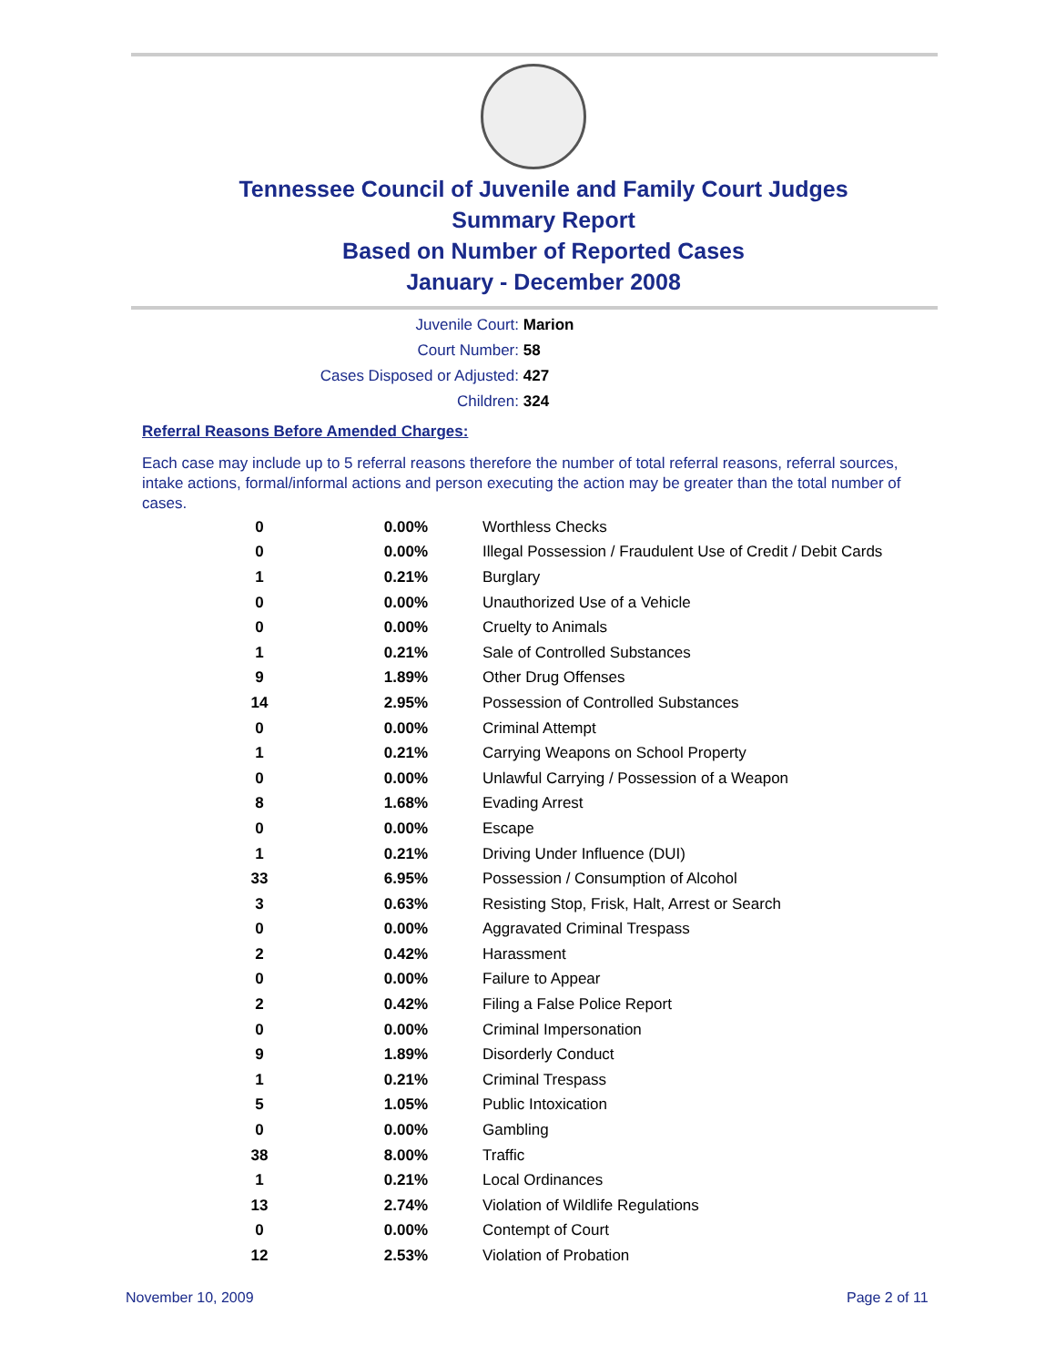Tennessee Council of Juvenile and Family Court Judges
Summary Report
Based on Number of Reported Cases
January - December 2008
Juvenile Court: Marion
Court Number: 58
Cases Disposed or Adjusted: 427
Children: 324
Referral Reasons Before Amended Charges:
Each case may include up to 5 referral reasons therefore the number of total referral reasons, referral sources, intake actions, formal/informal actions and person executing the action may be greater than the total number of cases.
| 0 | 0.00% | Worthless Checks |
| 0 | 0.00% | Illegal Possession / Fraudulent Use of Credit / Debit Cards |
| 1 | 0.21% | Burglary |
| 0 | 0.00% | Unauthorized Use of a Vehicle |
| 0 | 0.00% | Cruelty to Animals |
| 1 | 0.21% | Sale of Controlled Substances |
| 9 | 1.89% | Other Drug Offenses |
| 14 | 2.95% | Possession of Controlled Substances |
| 0 | 0.00% | Criminal Attempt |
| 1 | 0.21% | Carrying Weapons on School Property |
| 0 | 0.00% | Unlawful Carrying / Possession of a Weapon |
| 8 | 1.68% | Evading Arrest |
| 0 | 0.00% | Escape |
| 1 | 0.21% | Driving Under Influence (DUI) |
| 33 | 6.95% | Possession / Consumption of Alcohol |
| 3 | 0.63% | Resisting Stop, Frisk, Halt, Arrest or Search |
| 0 | 0.00% | Aggravated Criminal Trespass |
| 2 | 0.42% | Harassment |
| 0 | 0.00% | Failure to Appear |
| 2 | 0.42% | Filing a False Police Report |
| 0 | 0.00% | Criminal Impersonation |
| 9 | 1.89% | Disorderly Conduct |
| 1 | 0.21% | Criminal Trespass |
| 5 | 1.05% | Public Intoxication |
| 0 | 0.00% | Gambling |
| 38 | 8.00% | Traffic |
| 1 | 0.21% | Local Ordinances |
| 13 | 2.74% | Violation of Wildlife Regulations |
| 0 | 0.00% | Contempt of Court |
| 12 | 2.53% | Violation of Probation |
November 10, 2009 Page 2 of 11